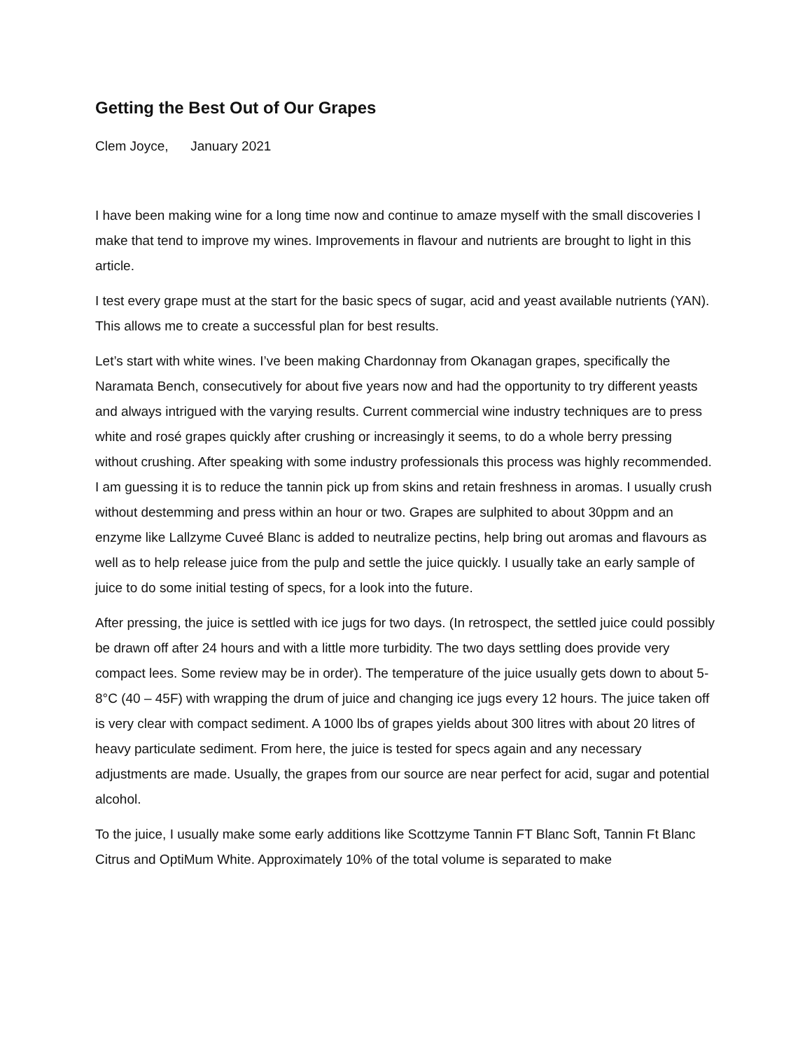Getting the Best Out of Our Grapes
Clem Joyce, January 2021
I have been making wine for a long time now and continue to amaze myself with the small discoveries I make that tend to improve my wines. Improvements in flavour and nutrients are brought to light in this article.
I test every grape must at the start for the basic specs of sugar, acid and yeast available nutrients (YAN). This allows me to create a successful plan for best results.
Let’s start with white wines. I’ve been making Chardonnay from Okanagan grapes, specifically the Naramata Bench, consecutively for about five years now and had the opportunity to try different yeasts and always intrigued with the varying results. Current commercial wine industry techniques are to press white and rosé grapes quickly after crushing or increasingly it seems, to do a whole berry pressing without crushing. After speaking with some industry professionals this process was highly recommended. I am guessing it is to reduce the tannin pick up from skins and retain freshness in aromas. I usually crush without destemming and press within an hour or two. Grapes are sulphited to about 30ppm and an enzyme like Lallzyme Cuveé Blanc is added to neutralize pectins, help bring out aromas and flavours as well as to help release juice from the pulp and settle the juice quickly. I usually take an early sample of juice to do some initial testing of specs, for a look into the future.
After pressing, the juice is settled with ice jugs for two days. (In retrospect, the settled juice could possibly be drawn off after 24 hours and with a little more turbidity. The two days settling does provide very compact lees. Some review may be in order). The temperature of the juice usually gets down to about 5-8°C (40 – 45F) with wrapping the drum of juice and changing ice jugs every 12 hours. The juice taken off is very clear with compact sediment. A 1000 lbs of grapes yields about 300 litres with about 20 litres of heavy particulate sediment. From here, the juice is tested for specs again and any necessary adjustments are made. Usually, the grapes from our source are near perfect for acid, sugar and potential alcohol.
To the juice, I usually make some early additions like Scottzyme Tannin FT Blanc Soft, Tannin Ft Blanc Citrus and OptiMum White. Approximately 10% of the total volume is separated to make